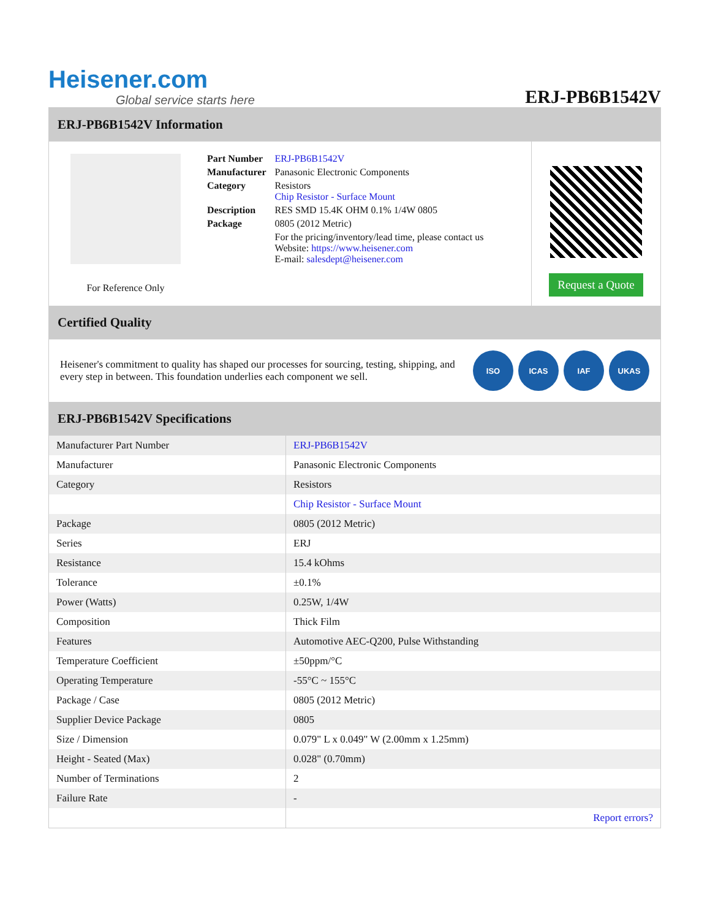Heisener.com
Global service starts here
ERJ-PB6B1542V
ERJ-PB6B1542V Information
For Reference Only
| Part Number | ERJ-PB6B1542V |
| Manufacturer | Panasonic Electronic Components |
| Category | Resistors Chip Resistor - Surface Mount |
| Description | RES SMD 15.4K OHM 0.1% 1/4W 0805 |
| Package | 0805 (2012 Metric) |
| | For the pricing/inventory/lead time, please contact us Website: https://www.heisener.com E-mail: salesdept@heisener.com |
Request a Quote
Certified Quality
Heisener's commitment to quality has shaped our processes for sourcing, testing, shipping, and every step in between. This foundation underlies each component we sell.
ISO ICAS IAF UKAS
ERJ-PB6B1542V Specifications
| Manufacturer Part Number | ERJ-PB6B1542V |
| Manufacturer | Panasonic Electronic Components |
| Category | Resistors |
| | Chip Resistor - Surface Mount |
| Package | 0805 (2012 Metric) |
| Series | ERJ |
| Resistance | 15.4 kOhms |
| Tolerance | ±0.1% |
| Power (Watts) | 0.25W, 1/4W |
| Composition | Thick Film |
| Features | Automotive AEC-Q200, Pulse Withstanding |
| Temperature Coefficient | ±50ppm/°C |
| Operating Temperature | -55°C ~ 155°C |
| Package / Case | 0805 (2012 Metric) |
| Supplier Device Package | 0805 |
| Size / Dimension | 0.079" L x 0.049" W (2.00mm x 1.25mm) |
| Height - Seated (Max) | 0.028" (0.70mm) |
| Number of Terminations | 2 |
| Failure Rate | - |
| | Report errors? |